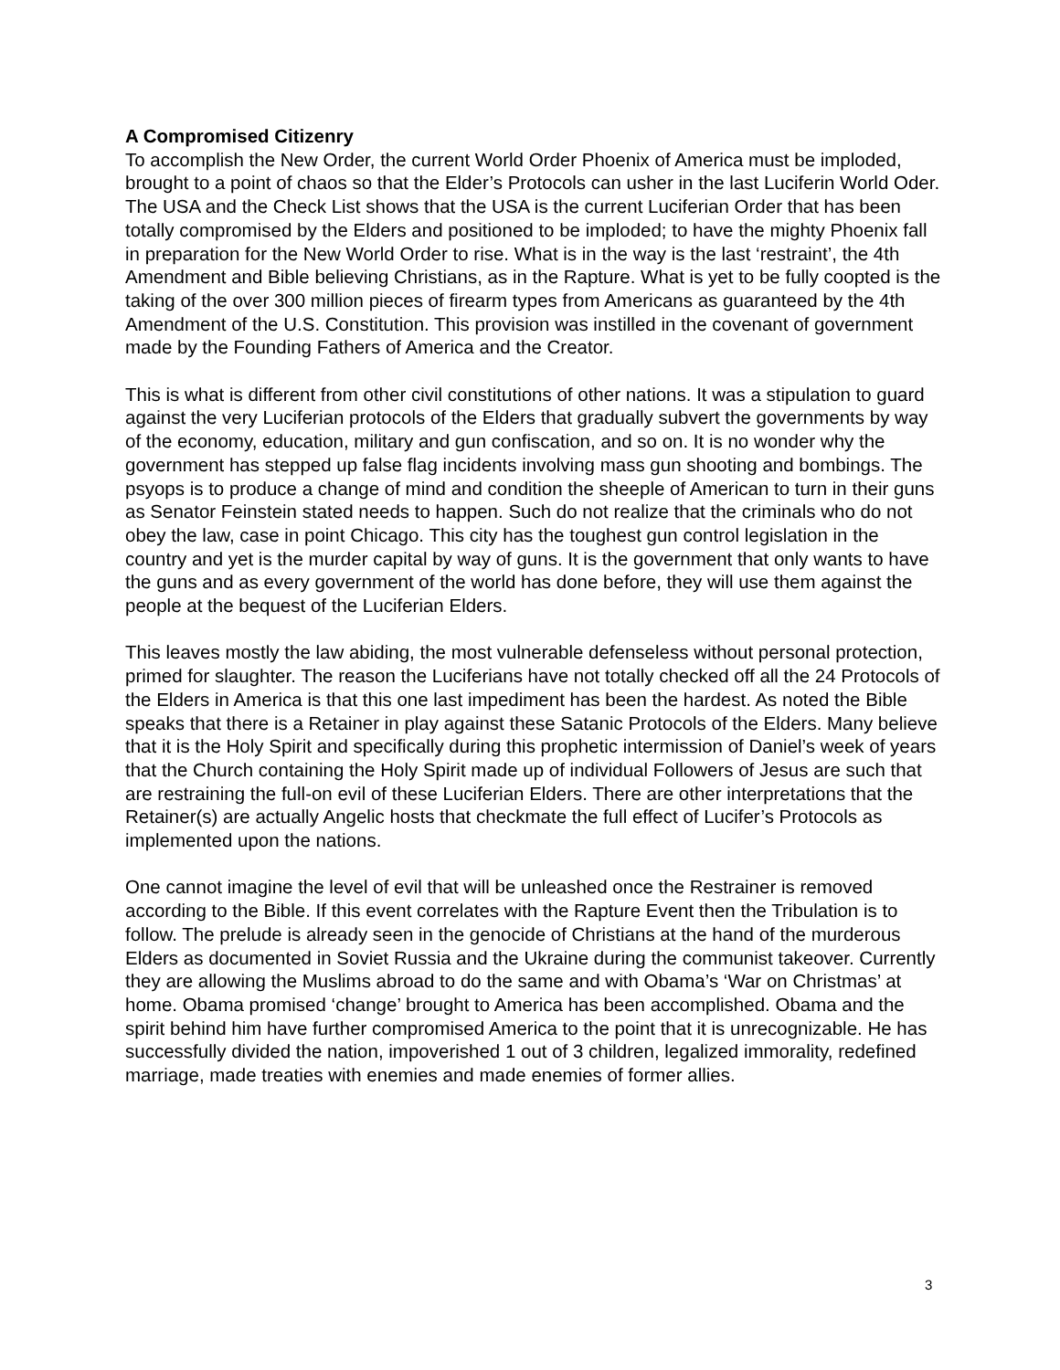A Compromised Citizenry
To accomplish the New Order, the current World Order Phoenix of America must be imploded, brought to a point of chaos so that the Elder’s Protocols can usher in the last Luciferin World Oder. The USA and the Check List shows that the USA is the current Luciferian Order that has been totally compromised by the Elders and positioned to be imploded; to have the mighty Phoenix fall in preparation for the New World Order to rise. What is in the way is the last ‘restraint’, the 4th Amendment and Bible believing Christians, as in the Rapture. What is yet to be fully coopted is the taking of the over 300 million pieces of firearm types from Americans as guaranteed by the 4th Amendment of the U.S. Constitution. This provision was instilled in the covenant of government made by the Founding Fathers of America and the Creator.
This is what is different from other civil constitutions of other nations. It was a stipulation to guard against the very Luciferian protocols of the Elders that gradually subvert the governments by way of the economy, education, military and gun confiscation, and so on. It is no wonder why the government has stepped up false flag incidents involving mass gun shooting and bombings. The psyops is to produce a change of mind and condition the sheeple of American to turn in their guns as Senator Feinstein stated needs to happen. Such do not realize that the criminals who do not obey the law, case in point Chicago. This city has the toughest gun control legislation in the country and yet is the murder capital by way of guns. It is the government that only wants to have the guns and as every government of the world has done before, they will use them against the people at the bequest of the Luciferian Elders.
This leaves mostly the law abiding, the most vulnerable defenseless without personal protection, primed for slaughter. The reason the Luciferians have not totally checked off all the 24 Protocols of the Elders in America is that this one last impediment has been the hardest. As noted the Bible speaks that there is a Retainer in play against these Satanic Protocols of the Elders. Many believe that it is the Holy Spirit and specifically during this prophetic intermission of Daniel’s week of years that the Church containing the Holy Spirit made up of individual Followers of Jesus are such that are restraining the full-on evil of these Luciferian Elders. There are other interpretations that the Retainer(s) are actually Angelic hosts that checkmate the full effect of Lucifer’s Protocols as implemented upon the nations.
One cannot imagine the level of evil that will be unleashed once the Restrainer is removed according to the Bible. If this event correlates with the Rapture Event then the Tribulation is to follow. The prelude is already seen in the genocide of Christians at the hand of the murderous Elders as documented in Soviet Russia and the Ukraine during the communist takeover. Currently they are allowing the Muslims abroad to do the same and with Obama’s ‘War on Christmas’ at home. Obama promised ‘change’ brought to America has been accomplished. Obama and the spirit behind him have further compromised America to the point that it is unrecognizable. He has successfully divided the nation, impoverished 1 out of 3 children, legalized immorality, redefined marriage, made treaties with enemies and made enemies of former allies.
3